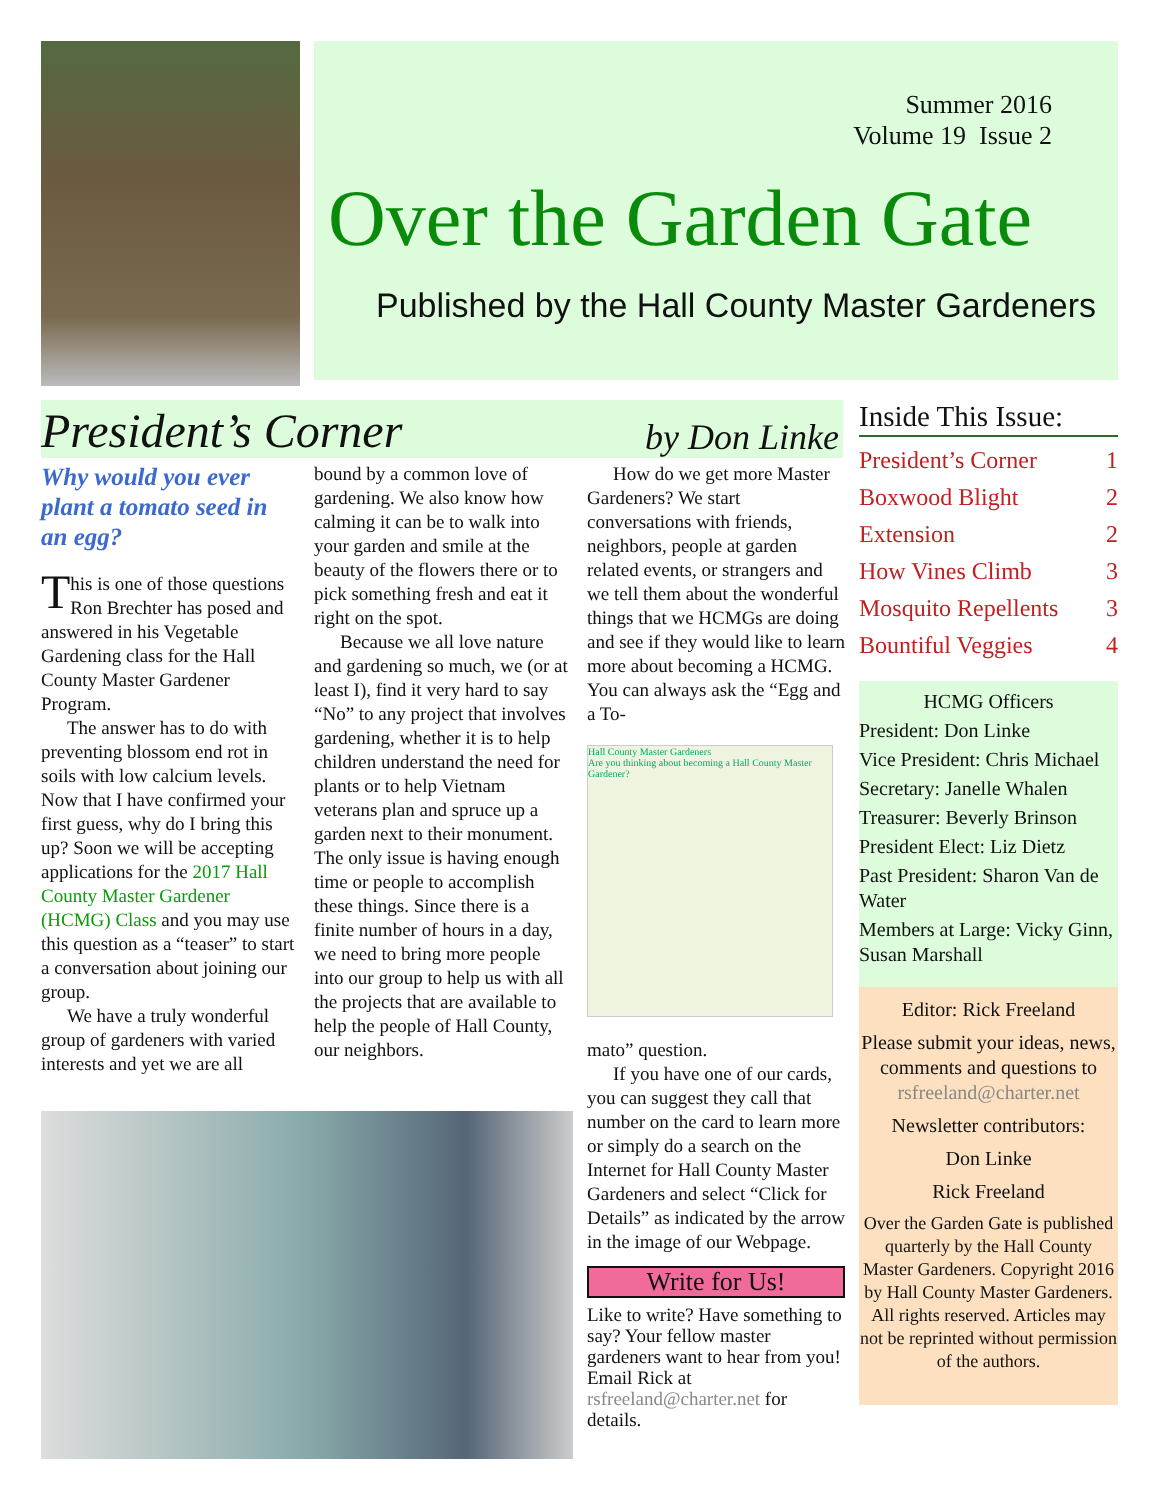Summer 2016
Volume 19 Issue 2
Over the Garden Gate
Published by the Hall County Master Gardeners
President’s Corner by Don Linke
Why would you ever plant a tomato seed in an egg?
This is one of those questions Ron Brechter has posed and answered in his Vegetable Gardening class for the Hall County Master Gardener Program.
The answer has to do with preventing blossom end rot in soils with low calcium levels. Now that I have confirmed your first guess, why do I bring this up? Soon we will be accepting applications for the 2017 Hall County Master Gardener (HCMG) Class and you may use this question as a “teaser” to start a conversation about joining our group.
We have a truly wonderful group of gardeners with varied interests and yet we are all
bound by a common love of gardening. We also know how calming it can be to walk into your garden and smile at the beauty of the flowers there or to pick something fresh and eat it right on the spot.
Because we all love nature and gardening so much, we (or at least I), find it very hard to say “No” to any project that involves gardening, whether it is to help children understand the need for plants or to help Vietnam veterans plan and spruce up a garden next to their monument. The only issue is having enough time or people to accomplish these things. Since there is a finite number of hours in a day, we need to bring more people into our group to help us with all the projects that are available to help the people of Hall County, our neighbors.
How do we get more Master Gardeners? We start conversations with friends, neighbors, people at garden related events, or strangers and we tell them about the wonderful things that we HCMGs are doing and see if they would like to learn more about becoming a HCMG. You can always ask the “Egg and a To-
Hall County Master Gardeners
Are you thinking about becoming a Hall County Master Gardener?
mato” question.
If you have one of our cards, you can suggest they call that number on the card to learn more or simply do a search on the Internet for Hall County Master Gardeners and select “Click for Details” as indicated by the arrow in the image of our Webpage.
Write for Us!
Like to write? Have something to say? Your fellow master gardeners want to hear from you! Email Rick at rsfreeland@charter.net for details.
Inside This Issue:
President’s Corner 1
Boxwood Blight 2
Extension 2
How Vines Climb 3
Mosquito Repellents 3
Bountiful Veggies 4
HCMG Officers
President: Don Linke
Vice President: Chris Michael
Secretary: Janelle Whalen
Treasurer: Beverly Brinson
President Elect: Liz Dietz
Past President: Sharon Van de Water
Members at Large: Vicky Ginn, Susan Marshall
Editor: Rick Freeland
Please submit your ideas, news, comments and questions to
rsfreeland@charter.net
Newsletter contributors:
Don Linke
Rick Freeland
Over the Garden Gate is published quarterly by the Hall County Master Gardeners. Copyright 2016 by Hall County Master Gardeners. All rights reserved. Articles may not be reprinted without permission of the authors.